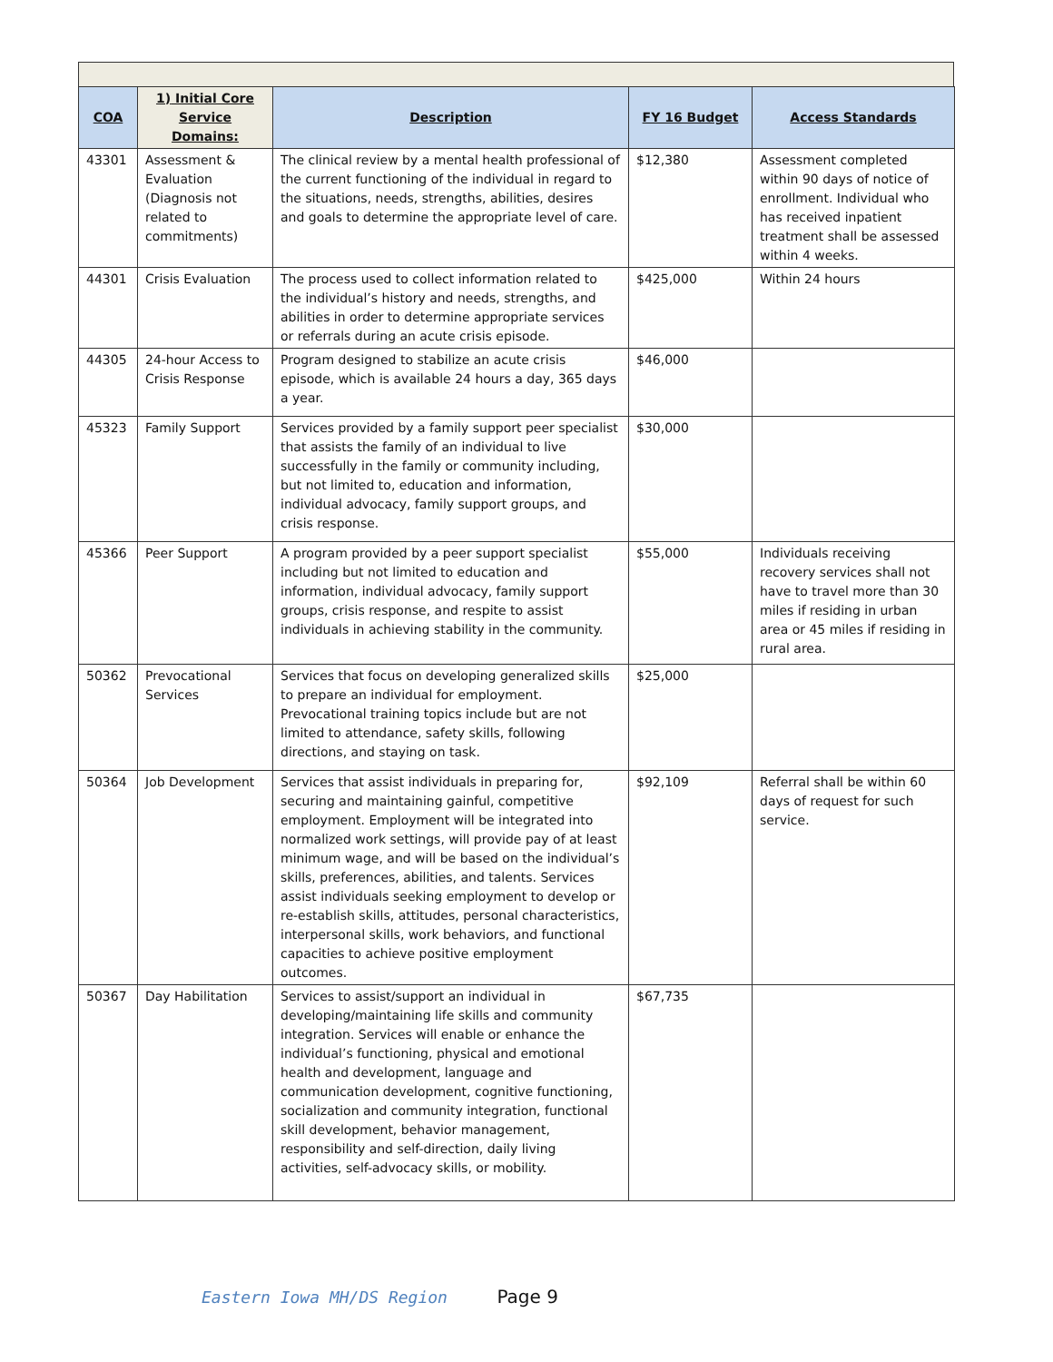| COA | 1) Initial Core Service Domains: | Description | FY 16 Budget | Access Standards |
| --- | --- | --- | --- | --- |
| 43301 | Assessment & Evaluation (Diagnosis not related to commitments) | The clinical review by a mental health professional of the current functioning of the individual in regard to the situations, needs, strengths, abilities, desires and goals to determine the appropriate level of care. | $12,380 | Assessment completed within 90 days of notice of enrollment. Individual who has received inpatient treatment shall be assessed within 4 weeks. |
| 44301 | Crisis Evaluation | The process used to collect information related to the individual’s history and needs, strengths, and abilities in order to determine appropriate services or referrals during an acute crisis episode. | $425,000 | Within 24 hours |
| 44305 | 24-hour Access to Crisis Response | Program designed to stabilize an acute crisis episode, which is available 24 hours a day, 365 days a year. | $46,000 | |
| 45323 | Family Support | Services provided by a family support peer specialist that assists the family of an individual to live successfully in the family or community including, but not limited to, education and information, individual advocacy, family support groups, and crisis response. | $30,000 | |
| 45366 | Peer Support | A program provided by a peer support specialist including but not limited to education and information, individual advocacy, family support groups, crisis response, and respite to assist individuals in achieving stability in the community. | $55,000 | Individuals receiving recovery services shall not have to travel more than 30 miles if residing in urban area or 45 miles if residing in rural area. |
| 50362 | Prevocational Services | Services that focus on developing generalized skills to prepare an individual for employment. Prevocational training topics include but are not limited to attendance, safety skills, following directions, and staying on task. | $25,000 | |
| 50364 | Job Development | Services that assist individuals in preparing for, securing and maintaining gainful, competitive employment. Employment will be integrated into normalized work settings, will provide pay of at least minimum wage, and will be based on the individual’s skills, preferences, abilities, and talents. Services assist individuals seeking employment to develop or re-establish skills, attitudes, personal characteristics, interpersonal skills, work behaviors, and functional capacities to achieve positive employment outcomes. | $92,109 | Referral shall be within 60 days of request for such service. |
| 50367 | Day Habilitation | Services to assist/support an individual in developing/maintaining life skills and community integration. Services will enable or enhance the individual’s functioning, physical and emotional health and development, language and communication development, cognitive functioning, socialization and community integration, functional skill development, behavior management, responsibility and self-direction, daily living activities, self-advocacy skills, or mobility. | $67,735 | |
Eastern Iowa MH/DS Region Page 9